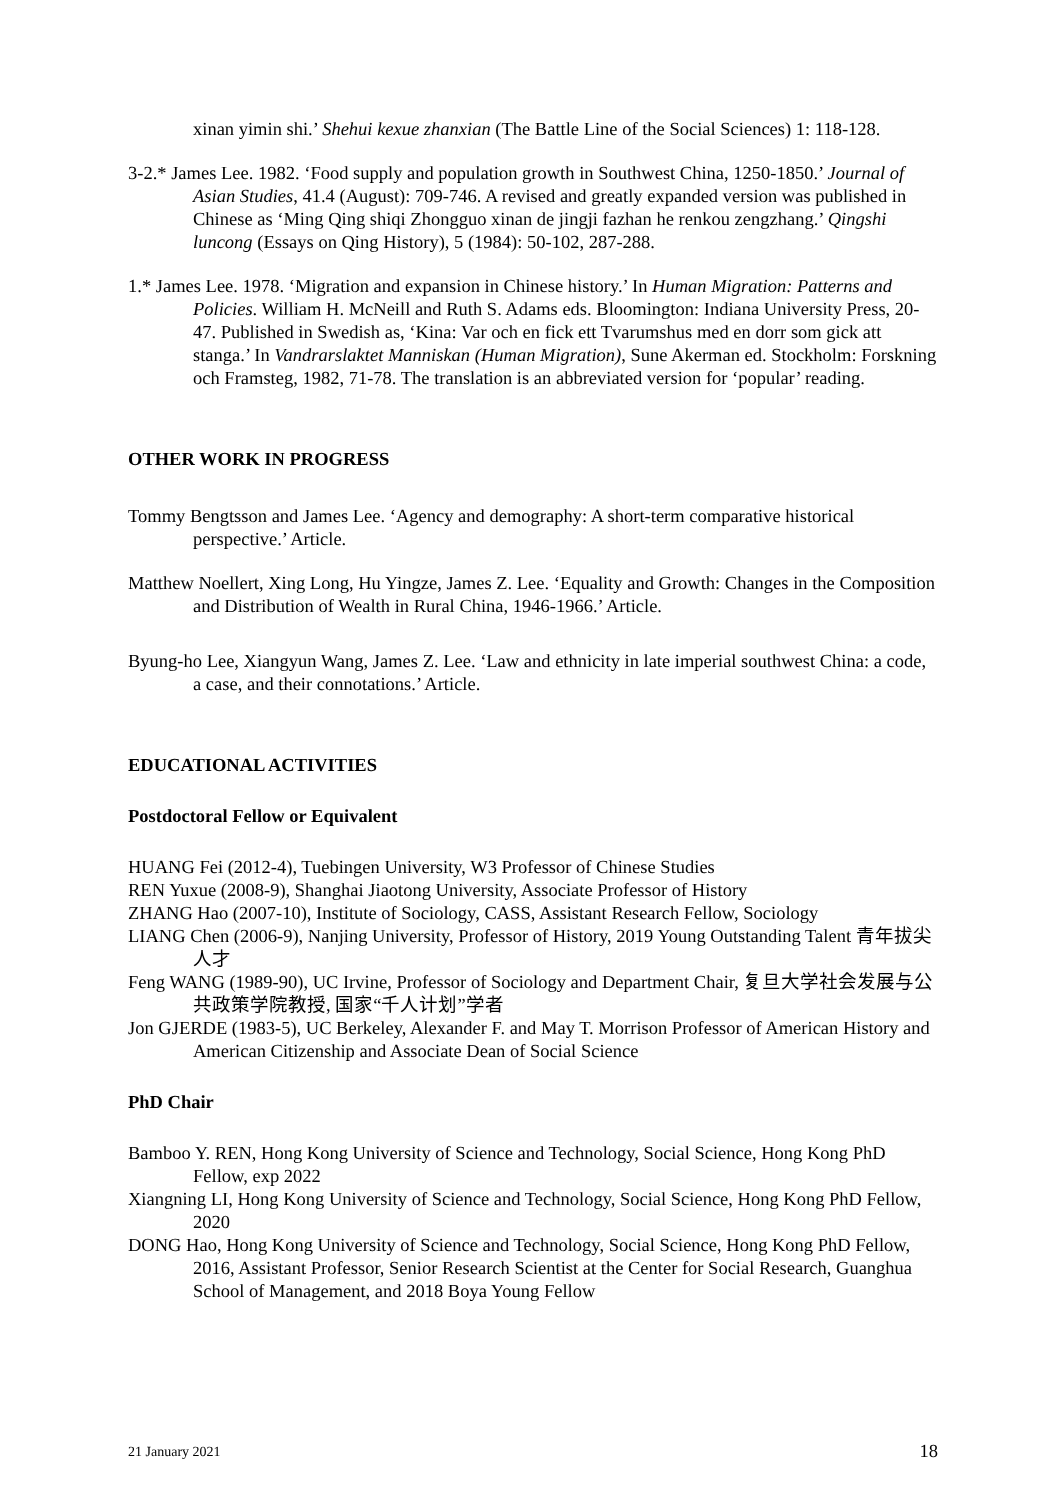xinan yimin shi.’ Shehui kexue zhanxian (The Battle Line of the Social Sciences) 1: 118-128.
3-2.* James Lee. 1982. ‘Food supply and population growth in Southwest China, 1250-1850.’ Journal of Asian Studies, 41.4 (August): 709-746. A revised and greatly expanded version was published in Chinese as ‘Ming Qing shiqi Zhongguo xinan de jingji fazhan he renkou zengzhang.’ Qingshi luncong (Essays on Qing History), 5 (1984): 50-102, 287-288.
1.* James Lee. 1978. ‘Migration and expansion in Chinese history.’ In Human Migration: Patterns and Policies. William H. McNeill and Ruth S. Adams eds. Bloomington: Indiana University Press, 20-47. Published in Swedish as, ‘Kina: Var och en fick ett Tvarumshus med en dorr som gick att stanga.’ In Vandrarslaktet Manniskan (Human Migration), Sune Akerman ed. Stockholm: Forskning och Framsteg, 1982, 71-78. The translation is an abbreviated version for ‘popular’ reading.
OTHER WORK IN PROGRESS
Tommy Bengtsson and James Lee. ‘Agency and demography: A short-term comparative historical perspective.’ Article.
Matthew Noellert, Xing Long, Hu Yingze, James Z. Lee. ‘Equality and Growth: Changes in the Composition and Distribution of Wealth in Rural China, 1946-1966.’ Article.
Byung-ho Lee, Xiangyun Wang, James Z. Lee. ‘Law and ethnicity in late imperial southwest China: a code, a case, and their connotations.’ Article.
EDUCATIONAL ACTIVITIES
Postdoctoral Fellow or Equivalent
HUANG Fei (2012-4), Tuebingen University, W3 Professor of Chinese Studies
REN Yuxue (2008-9), Shanghai Jiaotong University, Associate Professor of History
ZHANG Hao (2007-10), Institute of Sociology, CASS, Assistant Research Fellow, Sociology
LIANG Chen (2006-9), Nanjing University, Professor of History, 2019 Young Outstanding Talent 青年拔尖人才
Feng WANG (1989-90), UC Irvine, Professor of Sociology and Department Chair, 复旦大学社会发展与公共政策学院教授, 国家“千人计划”学者
Jon GJERDE (1983-5), UC Berkeley, Alexander F. and May T. Morrison Professor of American History and American Citizenship and Associate Dean of Social Science
PhD Chair
Bamboo Y. REN, Hong Kong University of Science and Technology, Social Science, Hong Kong PhD Fellow, exp 2022
Xiangning LI, Hong Kong University of Science and Technology, Social Science, Hong Kong PhD Fellow, 2020
DONG Hao, Hong Kong University of Science and Technology, Social Science, Hong Kong PhD Fellow, 2016, Assistant Professor, Senior Research Scientist at the Center for Social Research, Guanghua School of Management, and 2018 Boya Young Fellow
21 January 2021 18